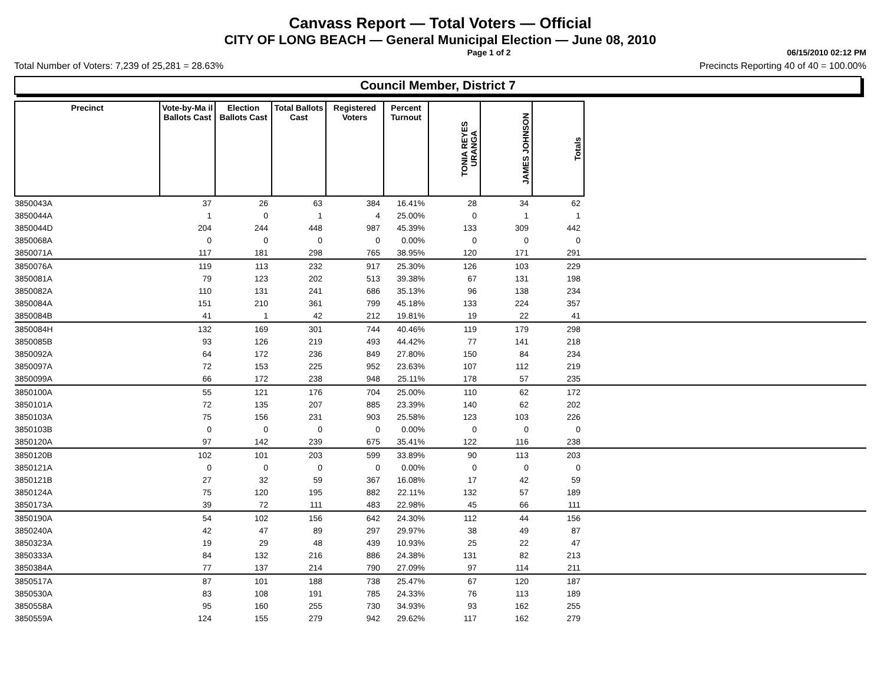Canvass Report — Total Voters — Official
CITY OF LONG BEACH — General Municipal Election — June 08, 2010
Page 1 of 2 06/15/2010 02:12 PM
Total Number of Voters: 7,239 of 25,281 = 28.63% Precincts Reporting 40 of 40 = 100.00%
Council Member, District 7
| Precinct | Vote-by-Ma il Ballots Cast | Election Ballots Cast | Total Ballots Cast | Registered Voters | Percent Turnout | TONIA REYES URANGA | JAMES JOHNSON | Totals | |
| --- | --- | --- | --- | --- | --- | --- | --- | --- | --- |
| 3850043A | 37 | 26 | 63 | 384 | 16.41% | 28 | 34 | 62 | |
| 3850044A | 1 | 0 | 1 | 4 | 25.00% | 0 | 1 | 1 | |
| 3850044D | 204 | 244 | 448 | 987 | 45.39% | 133 | 309 | 442 | |
| 3850068A | 0 | 0 | 0 | 0 | 0.00% | 0 | 0 | 0 | |
| 3850071A | 117 | 181 | 298 | 765 | 38.95% | 120 | 171 | 291 | |
| 3850076A | 119 | 113 | 232 | 917 | 25.30% | 126 | 103 | 229 | |
| 3850081A | 79 | 123 | 202 | 513 | 39.38% | 67 | 131 | 198 | |
| 3850082A | 110 | 131 | 241 | 686 | 35.13% | 96 | 138 | 234 | |
| 3850084A | 151 | 210 | 361 | 799 | 45.18% | 133 | 224 | 357 | |
| 3850084B | 41 | 1 | 42 | 212 | 19.81% | 19 | 22 | 41 | |
| 3850084H | 132 | 169 | 301 | 744 | 40.46% | 119 | 179 | 298 | |
| 3850085B | 93 | 126 | 219 | 493 | 44.42% | 77 | 141 | 218 | |
| 3850092A | 64 | 172 | 236 | 849 | 27.80% | 150 | 84 | 234 | |
| 3850097A | 72 | 153 | 225 | 952 | 23.63% | 107 | 112 | 219 | |
| 3850099A | 66 | 172 | 238 | 948 | 25.11% | 178 | 57 | 235 | |
| 3850100A | 55 | 121 | 176 | 704 | 25.00% | 110 | 62 | 172 | |
| 3850101A | 72 | 135 | 207 | 885 | 23.39% | 140 | 62 | 202 | |
| 3850103A | 75 | 156 | 231 | 903 | 25.58% | 123 | 103 | 226 | |
| 3850103B | 0 | 0 | 0 | 0 | 0.00% | 0 | 0 | 0 | |
| 3850120A | 97 | 142 | 239 | 675 | 35.41% | 122 | 116 | 238 | |
| 3850120B | 102 | 101 | 203 | 599 | 33.89% | 90 | 113 | 203 | |
| 3850121A | 0 | 0 | 0 | 0 | 0.00% | 0 | 0 | 0 | |
| 3850121B | 27 | 32 | 59 | 367 | 16.08% | 17 | 42 | 59 | |
| 3850124A | 75 | 120 | 195 | 882 | 22.11% | 132 | 57 | 189 | |
| 3850173A | 39 | 72 | 111 | 483 | 22.98% | 45 | 66 | 111 | |
| 3850190A | 54 | 102 | 156 | 642 | 24.30% | 112 | 44 | 156 | |
| 3850240A | 42 | 47 | 89 | 297 | 29.97% | 38 | 49 | 87 | |
| 3850323A | 19 | 29 | 48 | 439 | 10.93% | 25 | 22 | 47 | |
| 3850333A | 84 | 132 | 216 | 886 | 24.38% | 131 | 82 | 213 | |
| 3850384A | 77 | 137 | 214 | 790 | 27.09% | 97 | 114 | 211 | |
| 3850517A | 87 | 101 | 188 | 738 | 25.47% | 67 | 120 | 187 | |
| 3850530A | 83 | 108 | 191 | 785 | 24.33% | 76 | 113 | 189 | |
| 3850558A | 95 | 160 | 255 | 730 | 34.93% | 93 | 162 | 255 | |
| 3850559A | 124 | 155 | 279 | 942 | 29.62% | 117 | 162 | 279 | |